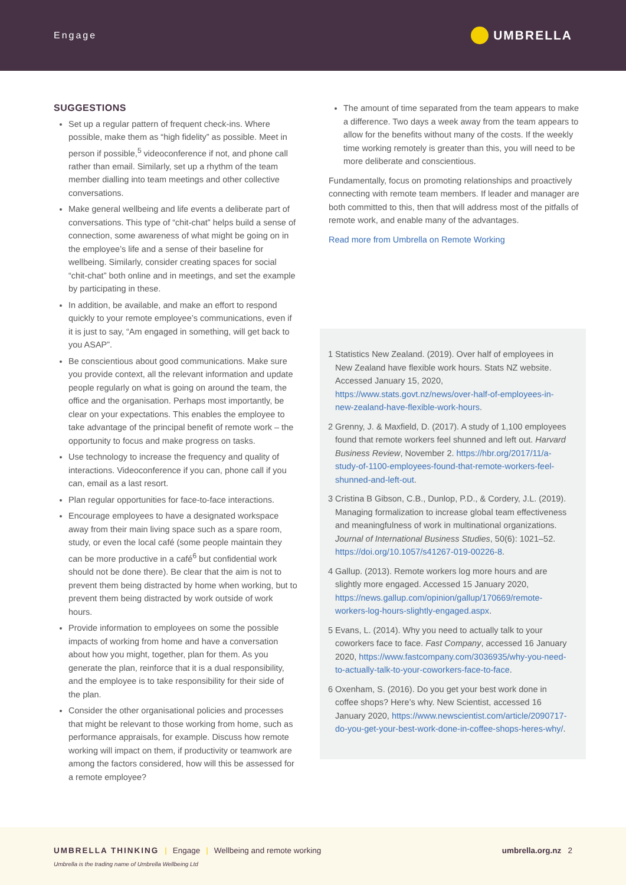Engage UMBRELLA
SUGGESTIONS
Set up a regular pattern of frequent check-ins. Where possible, make them as “high fidelity” as possible. Meet in person if possible,<sup>5</sup> videoconference if not, and phone call rather than email. Similarly, set up a rhythm of the team member dialling into team meetings and other collective conversations.
Make general wellbeing and life events a deliberate part of conversations. This type of “chit-chat” helps build a sense of connection, some awareness of what might be going on in the employee’s life and a sense of their baseline for wellbeing. Similarly, consider creating spaces for social “chit-chat” both online and in meetings, and set the example by participating in these.
In addition, be available, and make an effort to respond quickly to your remote employee’s communications, even if it is just to say, “Am engaged in something, will get back to you ASAP”.
Be conscientious about good communications. Make sure you provide context, all the relevant information and update people regularly on what is going on around the team, the office and the organisation. Perhaps most importantly, be clear on your expectations. This enables the employee to take advantage of the principal benefit of remote work – the opportunity to focus and make progress on tasks.
Use technology to increase the frequency and quality of interactions. Videoconference if you can, phone call if you can, email as a last resort.
Plan regular opportunities for face-to-face interactions.
Encourage employees to have a designated workspace away from their main living space such as a spare room, study, or even the local café (some people maintain they can be more productive in a café<sup>6</sup> but confidential work should not be done there). Be clear that the aim is not to prevent them being distracted by home when working, but to prevent them being distracted by work outside of work hours.
Provide information to employees on some the possible impacts of working from home and have a conversation about how you might, together, plan for them. As you generate the plan, reinforce that it is a dual responsibility, and the employee is to take responsibility for their side of the plan.
Consider the other organisational policies and processes that might be relevant to those working from home, such as performance appraisals, for example. Discuss how remote working will impact on them, if productivity or teamwork are among the factors considered, how will this be assessed for a remote employee?
The amount of time separated from the team appears to make a difference. Two days a week away from the team appears to allow for the benefits without many of the costs. If the weekly time working remotely is greater than this, you will need to be more deliberate and conscientious.
Fundamentally, focus on promoting relationships and proactively connecting with remote team members. If leader and manager are both committed to this, then that will address most of the pitfalls of remote work, and enable many of the advantages.
Read more from Umbrella on Remote Working
1 Statistics New Zealand. (2019). Over half of employees in New Zealand have flexible work hours. Stats NZ website. Accessed January 15, 2020, https://www.stats.govt.nz/news/over-half-of-employees-in-new-zealand-have-flexible-work-hours.
2 Grenny, J. & Maxfield, D. (2017). A study of 1,100 employees found that remote workers feel shunned and left out. Harvard Business Review, November 2. https://hbr.org/2017/11/a-study-of-1100-employees-found-that-remote-workers-feel-shunned-and-left-out.
3 Cristina B Gibson, C.B., Dunlop, P.D., & Cordery, J.L. (2019). Managing formalization to increase global team effectiveness and meaningfulness of work in multinational organizations. Journal of International Business Studies, 50(6): 1021–52. https://doi.org/10.1057/s41267-019-00226-8.
4 Gallup. (2013). Remote workers log more hours and are slightly more engaged. Accessed 15 January 2020, https://news.gallup.com/opinion/gallup/170669/remote-workers-log-hours-slightly-engaged.aspx.
5 Evans, L. (2014). Why you need to actually talk to your coworkers face to face. Fast Company, accessed 16 January 2020, https://www.fastcompany.com/3036935/why-you-need-to-actually-talk-to-your-coworkers-face-to-face.
6 Oxenham, S. (2016). Do you get your best work done in coffee shops? Here’s why. New Scientist, accessed 16 January 2020, https://www.newscientist.com/article/2090717-do-you-get-your-best-work-done-in-coffee-shops-heres-why/.
UMBRELLA THINKING | Engage | Wellbeing and remote working umbrella.org.nz 2
Umbrella is the trading name of Umbrella Wellbeing Ltd